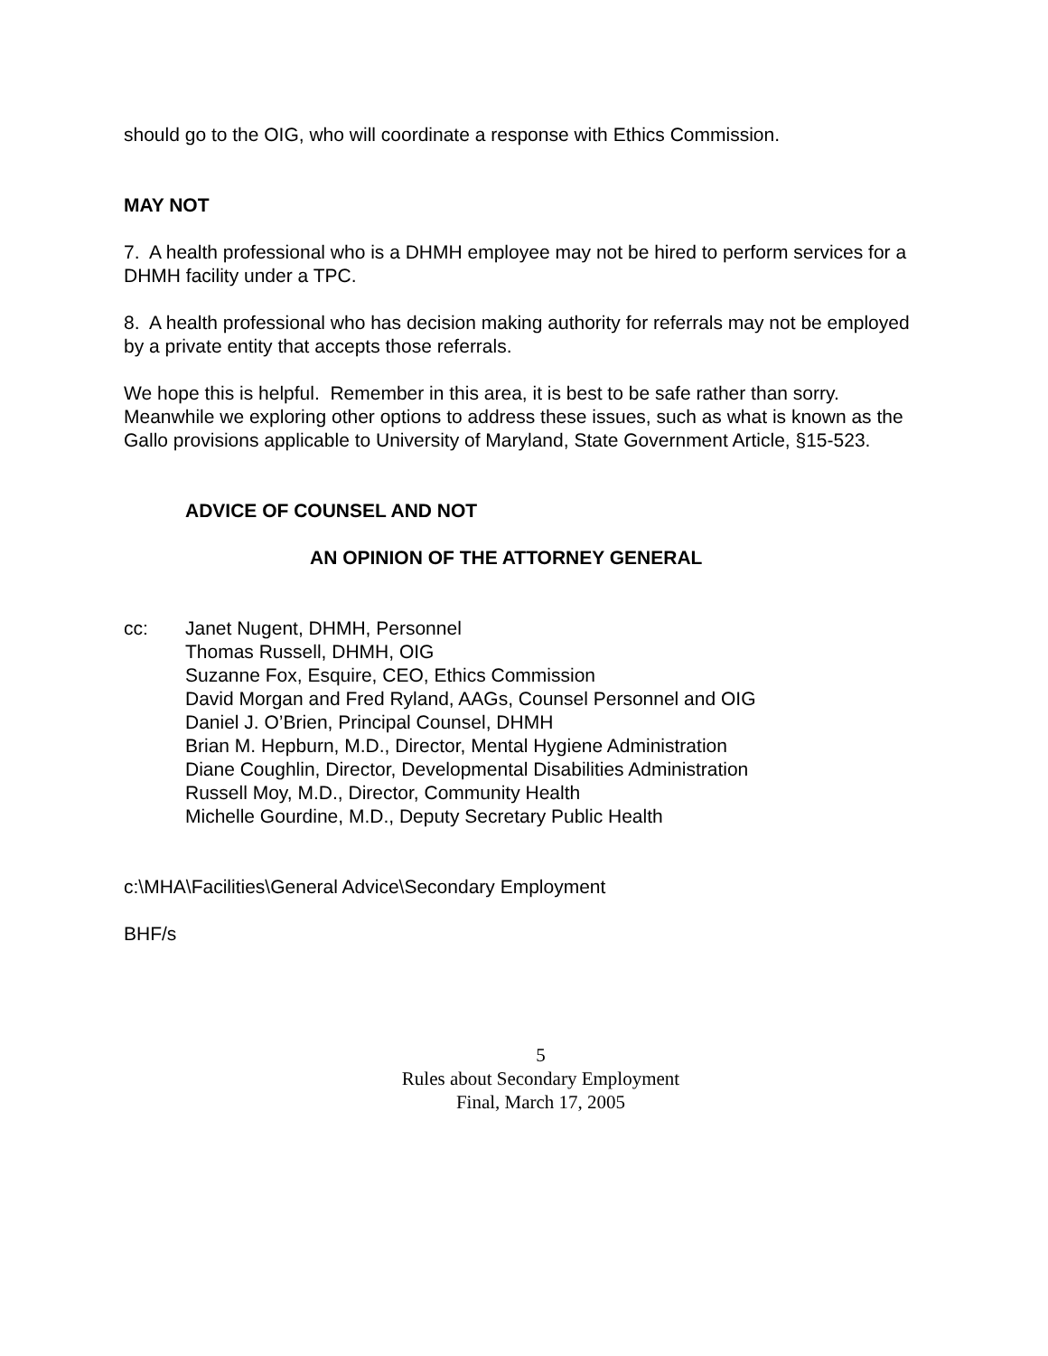should go to the OIG, who will coordinate a response with Ethics Commission.
MAY NOT
7. A health professional who is a DHMH employee may not be hired to perform services for a DHMH facility under a TPC.
8. A health professional who has decision making authority for referrals may not be employed by a private entity that accepts those referrals.
We hope this is helpful. Remember in this area, it is best to be safe rather than sorry. Meanwhile we exploring other options to address these issues, such as what is known as the Gallo provisions applicable to University of Maryland, State Government Article, §15-523.
ADVICE OF COUNSEL AND NOT
AN OPINION OF THE ATTORNEY GENERAL
cc: Janet Nugent, DHMH, Personnel
Thomas Russell, DHMH, OIG
Suzanne Fox, Esquire, CEO, Ethics Commission
David Morgan and Fred Ryland, AAGs, Counsel Personnel and OIG
Daniel J. O’Brien, Principal Counsel, DHMH
Brian M. Hepburn, M.D., Director, Mental Hygiene Administration
Diane Coughlin, Director, Developmental Disabilities Administration
Russell Moy, M.D., Director, Community Health
Michelle Gourdine, M.D., Deputy Secretary Public Health
c:\MHA\Facilities\General Advice\Secondary Employment
BHF/s
5
Rules about Secondary Employment
Final, March 17, 2005